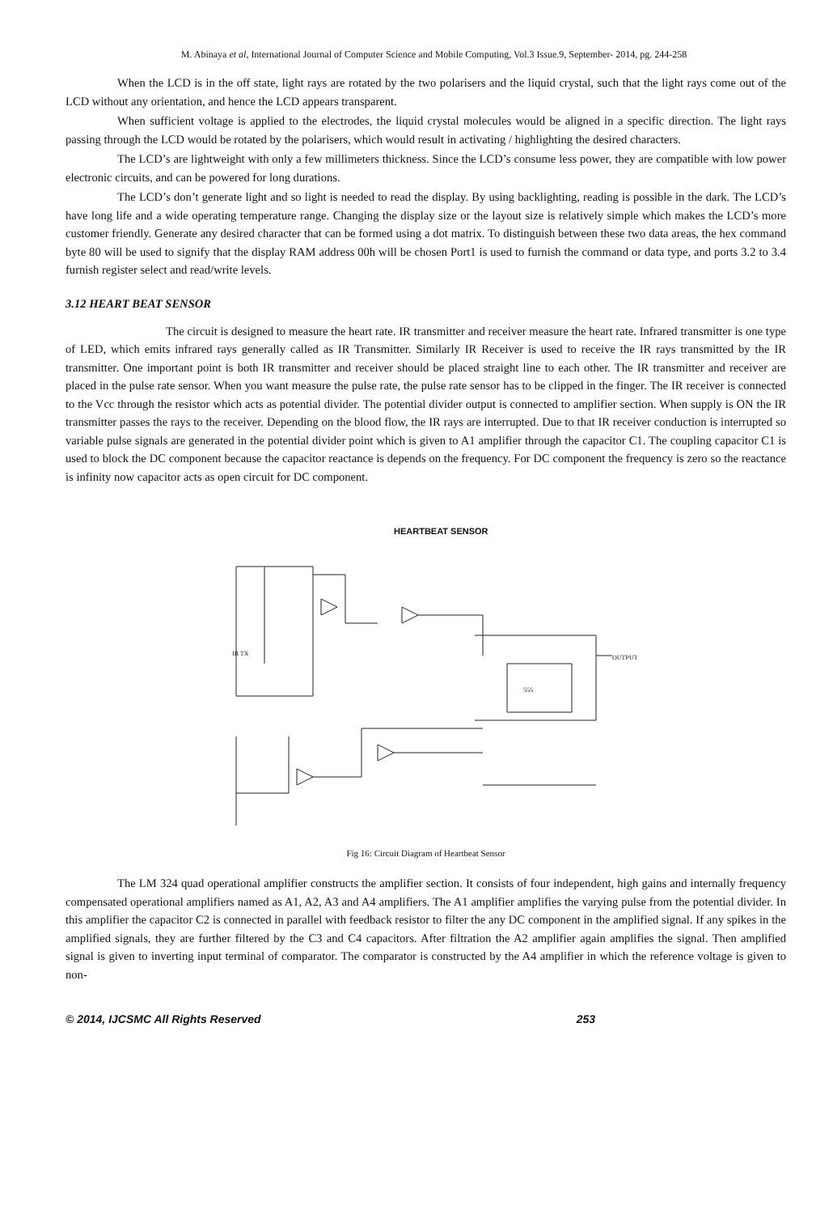M. Abinaya et al, International Journal of Computer Science and Mobile Computing, Vol.3 Issue.9, September- 2014, pg. 244-258
When the LCD is in the off state, light rays are rotated by the two polarisers and the liquid crystal, such that the light rays come out of the LCD without any orientation, and hence the LCD appears transparent.
When sufficient voltage is applied to the electrodes, the liquid crystal molecules would be aligned in a specific direction. The light rays passing through the LCD would be rotated by the polarisers, which would result in activating / highlighting the desired characters.
The LCD’s are lightweight with only a few millimeters thickness. Since the LCD’s consume less power, they are compatible with low power electronic circuits, and can be powered for long durations.
The LCD’s don’t generate light and so light is needed to read the display. By using backlighting, reading is possible in the dark. The LCD’s have long life and a wide operating temperature range. Changing the display size or the layout size is relatively simple which makes the LCD’s more customer friendly. Generate any desired character that can be formed using a dot matrix. To distinguish between these two data areas, the hex command byte 80 will be used to signify that the display RAM address 00h will be chosen Port1 is used to furnish the command or data type, and ports 3.2 to 3.4 furnish register select and read/write levels.
3.12 HEART BEAT SENSOR
The circuit is designed to measure the heart rate. IR transmitter and receiver measure the heart rate. Infrared transmitter is one type of LED, which emits infrared rays generally called as IR Transmitter. Similarly IR Receiver is used to receive the IR rays transmitted by the IR transmitter. One important point is both IR transmitter and receiver should be placed straight line to each other. The IR transmitter and receiver are placed in the pulse rate sensor. When you want measure the pulse rate, the pulse rate sensor has to be clipped in the finger. The IR receiver is connected to the Vcc through the resistor which acts as potential divider. The potential divider output is connected to amplifier section. When supply is ON the IR transmitter passes the rays to the receiver. Depending on the blood flow, the IR rays are interrupted. Due to that IR receiver conduction is interrupted so variable pulse signals are generated in the potential divider point which is given to A1 amplifier through the capacitor C1. The coupling capacitor C1 is used to block the DC component because the capacitor reactance is depends on the frequency. For DC component the frequency is zero so the reactance is infinity now capacitor acts as open circuit for DC component.
HEARTBEAT SENSOR
IR TX
555
OUTPUT
Fig 16: Circuit Diagram of Heartbeat Sensor
The LM 324 quad operational amplifier constructs the amplifier section. It consists of four independent, high gains and internally frequency compensated operational amplifiers named as A1, A2, A3 and A4 amplifiers. The A1 amplifier amplifies the varying pulse from the potential divider. In this amplifier the capacitor C2 is connected in parallel with feedback resistor to filter the any DC component in the amplified signal. If any spikes in the amplified signals, they are further filtered by the C3 and C4 capacitors. After filtration the A2 amplifier again amplifies the signal. Then amplified signal is given to inverting input terminal of comparator. The comparator is constructed by the A4 amplifier in which the reference voltage is given to non-
© 2014, IJCSMC All Rights Reserved 253